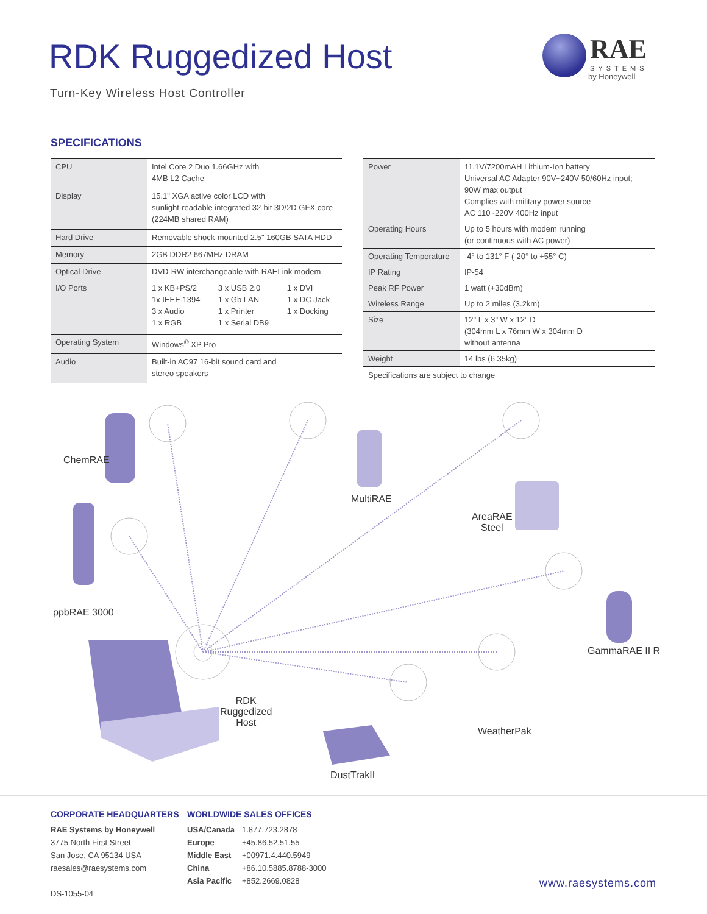RDK Ruggedized Host
Turn-Key Wireless Host Controller
RAE
SYSTEMS
by Honeywell
SPECIFICATIONS
| CPU | Intel Core 2 Duo 1.66GHz with 4MB L2 Cache | | |
| Display | 15.1" XGA active color LCD with sunlight-readable integrated 32-bit 3D/2D GFX core (224MB shared RAM) | | |
| Hard Drive | Removable shock-mounted 2.5" 160GB SATA HDD | | |
| Memory | 2GB DDR2 667MHz DRAM | | |
| Optical Drive | DVD-RW interchangeable with RAELink modem | | |
| I/O Ports | 1 x KB+PS/2 1x IEEE 1394 3 x Audio 1 x RGB | 3 x USB 2.0 1 x Gb LAN 1 x Printer 1 x Serial DB9 | 1 x DVI 1 x DC Jack 1 x Docking |
| Operating System | Windows<sup>®</sup> XP Pro | | |
| Audio | Built-in AC97 16-bit sound card and stereo speakers | | |
| Power | 11.1V/7200mAH Lithium-Ion battery Universal AC Adapter 90V~240V 50/60Hz input; 90W max output Complies with military power source AC 110~220V 400Hz input |
| Operating Hours | Up to 5 hours with modem running (or continuous with AC power) |
| Operating Temperature | -4° to 131° F (-20° to +55° C) |
| IP Rating | IP-54 |
| Peak RF Power | 1 watt (+30dBm) |
| Wireless Range | Up to 2 miles (3.2km) |
| Size | 12" L x 3" W x 12" D (304mm L x 76mm W x 304mm D without antenna |
| Weight | 14 lbs (6.35kg) |
Specifications are subject to change
ChemRAE
MultiRAE
AreaRAE
Steel
ppbRAE 3000
GammaRAE II R
RDK
Ruggedized
Host
WeatherPak
DustTrakII
CORPORATE HEADQUARTERS
RAE Systems by Honeywell
3775 North First Street
San Jose, CA 95134 USA
raesales@raesystems.com
DS-1055-04
WORLDWIDE SALES OFFICES
| USA/Canada | 1.877.723.2878 |
| Europe | +45.86.52.51.55 |
| Middle East | +00971.4.440.5949 |
| China | +86.10.5885.8788-3000 |
| Asia Pacific | +852.2669.0828 |
www.raesystems.com